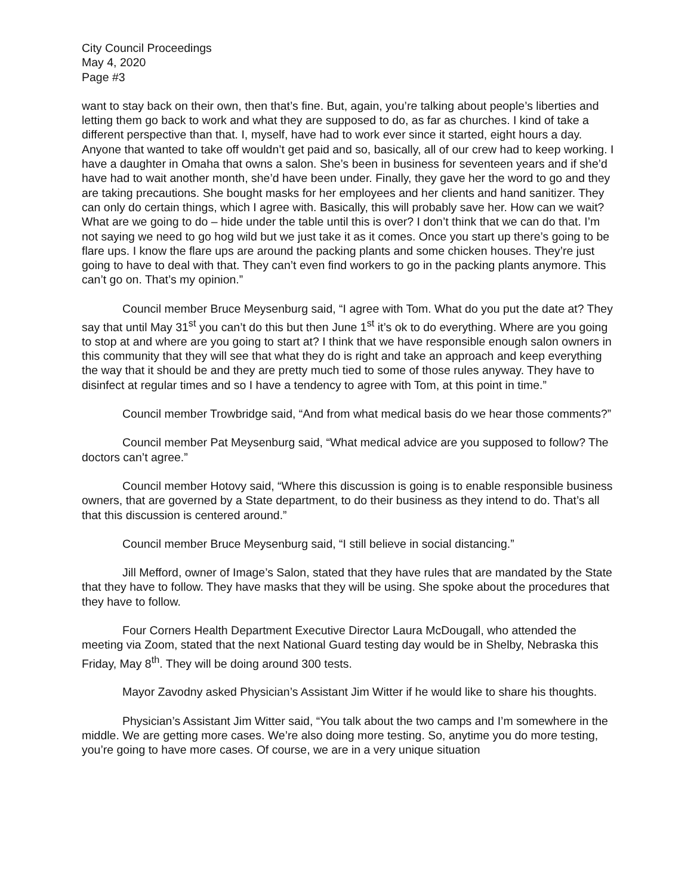City Council Proceedings
May 4, 2020
Page #3
want to stay back on their own, then that’s fine. But, again, you’re talking about people’s liberties and letting them go back to work and what they are supposed to do, as far as churches. I kind of take a different perspective than that. I, myself, have had to work ever since it started, eight hours a day. Anyone that wanted to take off wouldn’t get paid and so, basically, all of our crew had to keep working. I have a daughter in Omaha that owns a salon. She’s been in business for seventeen years and if she’d have had to wait another month, she’d have been under. Finally, they gave her the word to go and they are taking precautions. She bought masks for her employees and her clients and hand sanitizer. They can only do certain things, which I agree with. Basically, this will probably save her. How can we wait? What are we going to do – hide under the table until this is over? I don’t think that we can do that. I’m not saying we need to go hog wild but we just take it as it comes. Once you start up there’s going to be flare ups. I know the flare ups are around the packing plants and some chicken houses. They’re just going to have to deal with that. They can’t even find workers to go in the packing plants anymore. This can’t go on. That’s my opinion.”
Council member Bruce Meysenburg said, “I agree with Tom. What do you put the date at? They say that until May 31<sup>st</sup> you can’t do this but then June 1<sup>st</sup> it’s ok to do everything. Where are you going to stop at and where are you going to start at? I think that we have responsible enough salon owners in this community that they will see that what they do is right and take an approach and keep everything the way that it should be and they are pretty much tied to some of those rules anyway. They have to disinfect at regular times and so I have a tendency to agree with Tom, at this point in time.”
Council member Trowbridge said, “And from what medical basis do we hear those comments?”
Council member Pat Meysenburg said, “What medical advice are you supposed to follow? The doctors can’t agree.”
Council member Hotovy said, “Where this discussion is going is to enable responsible business owners, that are governed by a State department, to do their business as they intend to do. That’s all that this discussion is centered around.”
Council member Bruce Meysenburg said, “I still believe in social distancing.”
Jill Mefford, owner of Image’s Salon, stated that they have rules that are mandated by the State that they have to follow. They have masks that they will be using. She spoke about the procedures that they have to follow.
Four Corners Health Department Executive Director Laura McDougall, who attended the meeting via Zoom, stated that the next National Guard testing day would be in Shelby, Nebraska this Friday, May 8<sup>th</sup>. They will be doing around 300 tests.
Mayor Zavodny asked Physician’s Assistant Jim Witter if he would like to share his thoughts.
Physician’s Assistant Jim Witter said, “You talk about the two camps and I’m somewhere in the middle. We are getting more cases. We’re also doing more testing. So, anytime you do more testing, you’re going to have more cases. Of course, we are in a very unique situation